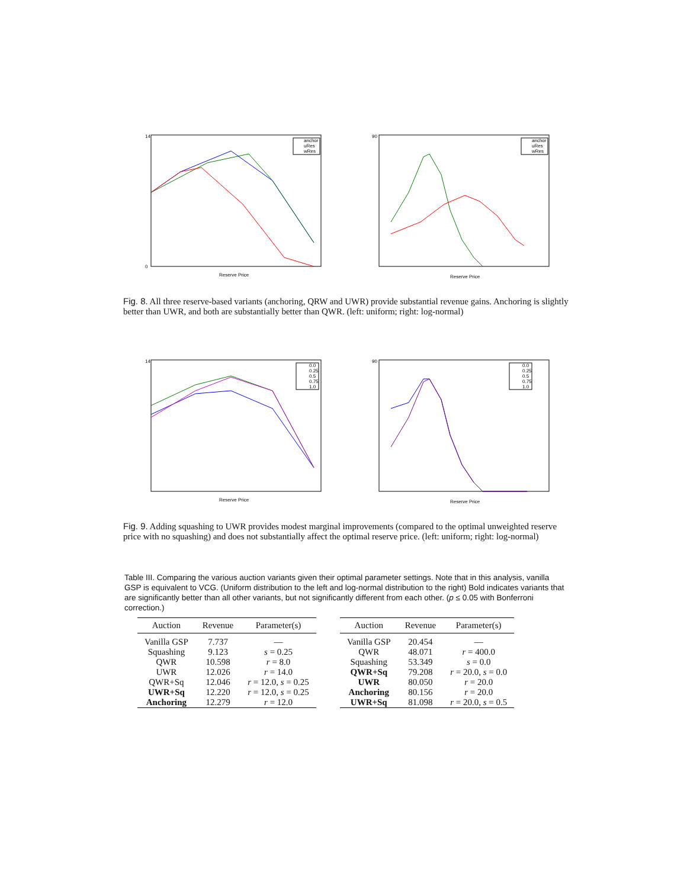14
0
Reserve Price
anchor
uRes
wRes
90
Reserve Price
anchor
uRes
wRes
Fig. 8. All three reserve-based variants (anchoring, QRW and UWR) provide substantial revenue gains. Anchoring is slightly better than UWR, and both are substantially better than QWR. (left: uniform; right: log-normal)
14
Reserve Price
0.0
0.25
0.5
0.75
1.0
90
Reserve Price
0.0
0.25
0.5
0.75
1.0
Fig. 9. Adding squashing to UWR provides modest marginal improvements (compared to the optimal unweighted reserve price with no squashing) and does not substantially affect the optimal reserve price. (left: uniform; right: log-normal)
Table III. Comparing the various auction variants given their optimal parameter settings. Note that in this analysis, vanilla GSP is equivalent to VCG. (Uniform distribution to the left and log-normal distribution to the right) Bold indicates variants that are significantly better than all other variants, but not significantly different from each other. (p ≤ 0.05 with Bonferroni correction.)
| Auction | Revenue | Parameter(s) |
| --- | --- | --- |
| Vanilla GSP | 7.737 | — |
| Squashing | 9.123 | s = 0.25 |
| QWR | 10.598 | r = 8.0 |
| UWR | 12.026 | r = 14.0 |
| QWR+Sq | 12.046 | r = 12.0, s = 0.25 |
| UWR+Sq | 12.220 | r = 12.0, s = 0.25 |
| Anchoring | 12.279 | r = 12.0 |
| Auction | Revenue | Parameter(s) |
| --- | --- | --- |
| Vanilla GSP | 20.454 | — |
| QWR | 48.071 | r = 400.0 |
| Squashing | 53.349 | s = 0.0 |
| QWR+Sq | 79.208 | r = 20.0, s = 0.0 |
| UWR | 80.050 | r = 20.0 |
| Anchoring | 80.156 | r = 20.0 |
| UWR+Sq | 81.098 | r = 20.0, s = 0.5 |